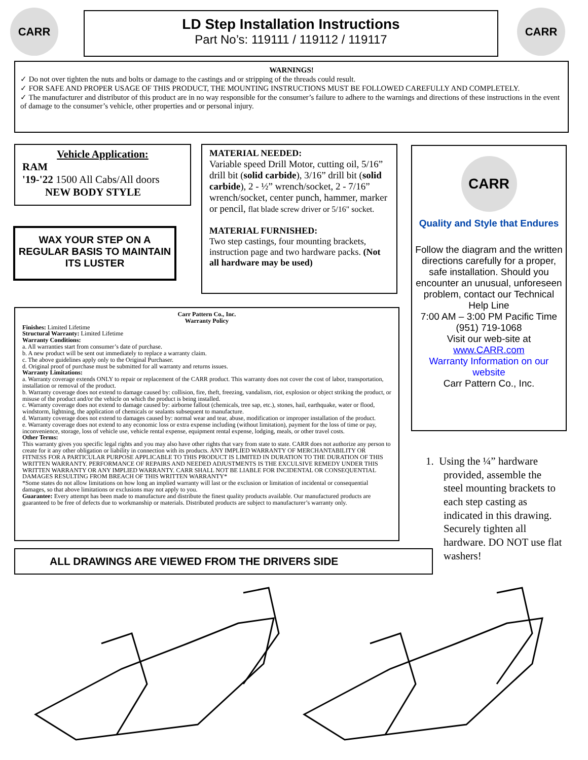CARR
LD Step Installation Instructions
Part No’s: 119111 / 119112 / 119117
CARR
WARNINGS!
✓ Do not over tighten the nuts and bolts or damage to the castings and or stripping of the threads could result.
✓ FOR SAFE AND PROPER USAGE OF THIS PRODUCT, THE MOUNTING INSTRUCTIONS MUST BE FOLLOWED CAREFULLY AND COMPLETELY.
✓ The manufacturer and distributor of this product are in no way responsible for the consumer’s failure to adhere to the warnings and directions of these instructions in the event of damage to the consumer’s vehicle, other properties and or personal injury.
Vehicle Application:
RAM
'19-'22 1500 All Cabs/All doors
NEW BODY STYLE
WAX YOUR STEP ON A REGULAR BASIS TO MAINTAIN ITS LUSTER
MATERIAL NEEDED:
Variable speed Drill Motor, cutting oil, 5/16” drill bit (solid carbide), 3/16” drill bit (solid carbide), 2 - ½” wrench/socket, 2 - 7/16” wrench/socket, center punch, hammer, marker or pencil, flat blade screw driver or 5/16" socket.
MATERIAL FURNISHED:
Two step castings, four mounting brackets, instruction page and two hardware packs. (Not all hardware may be used)
CARR
Quality and Style that Endures
Follow the diagram and the written directions carefully for a proper, safe installation. Should you encounter an unusual, unforeseen problem, contact our Technical Help Line
7:00 AM – 3:00 PM Pacific Time
(951) 719-1068
Visit our web-site at
www.CARR.com
Warranty Information on our website
Carr Pattern Co., Inc.
Carr Pattern Co., Inc.
Warranty Policy
Finishes: Limited Lifetime
Structural Warranty: Limited Lifetime
Warranty Conditions:
a. All warranties start from consumer’s date of purchase.
b. A new product will be sent out immediately to replace a warranty claim.
c. The above guidelines apply only to the Original Purchaser.
d. Original proof of purchase must be submitted for all warranty and returns issues.
Warranty Limitations:
a. Warranty coverage extends ONLY to repair or replacement of the CARR product. This warranty does not cover the cost of labor, transportation, installation or removal of the product.
b. Warranty coverage does not extend to damage caused by: collision, fire, theft, freezing, vandalism, riot, explosion or object striking the product, or misuse of the product and/or the vehicle on which the product is being installed.
c. Warranty coverage does not extend to damage caused by: airborne fallout (chemicals, tree sap, etc.), stones, hail, earthquake, water or flood, windstorm, lightning, the application of chemicals or sealants subsequent to manufacture.
d. Warranty coverage does not extend to damages caused by: normal wear and tear, abuse, modification or improper installation of the product.
e. Warranty coverage does not extend to any economic loss or extra expense including (without limitation), payment for the loss of time or pay, inconvenience, storage, loss of vehicle use, vehicle rental expense, equipment rental expense, lodging, meals, or other travel costs.
Other Terms:
This warranty gives you specific legal rights and you may also have other rights that vary from state to state. CARR does not authorize any person to create for it any other obligation or liability in connection with its products. ANY IMPLIED WARRANTY OF MERCHANTABILITY OR FITNESS FOR A PARTICULAR PURPOSE APPLICABLE TO THIS PRODUCT IS LIMITED IN DURATION TO THE DURATION OF THIS WRITTEN WARRANTY. PERFORMANCE OF REPAIRS AND NEEDED ADJUSTMENTS IS THE EXCULSIVE REMEDY UNDER THIS WRITTEN WARRANTY OR ANY IMPLIED WARRANTY. CARR SHALL NOT BE LIABLE FOR INCIDENTAL OR CONSEQUENTIAL DAMAGES RESULTING FROM BREACH OF THIS WRITTEN WARRANTY*
*Some states do not allow limitations on how long an implied warranty will last or the exclusion or limitation of incidental or consequential damages, so that above limitations or exclusions may not apply to you.
Guarantee: Every attempt has been made to manufacture and distribute the finest quality products available. Our manufactured products are guaranteed to be free of defects due to workmanship or materials. Distributed products are subject to manufacturer’s warranty only.
1. Using the ¼” hardware
provided, assemble the steel mounting brackets to each step casting as indicated in this drawing. Securely tighten all hardware. DO NOT use flat washers!
ALL DRAWINGS ARE VIEWED FROM THE DRIVERS SIDE